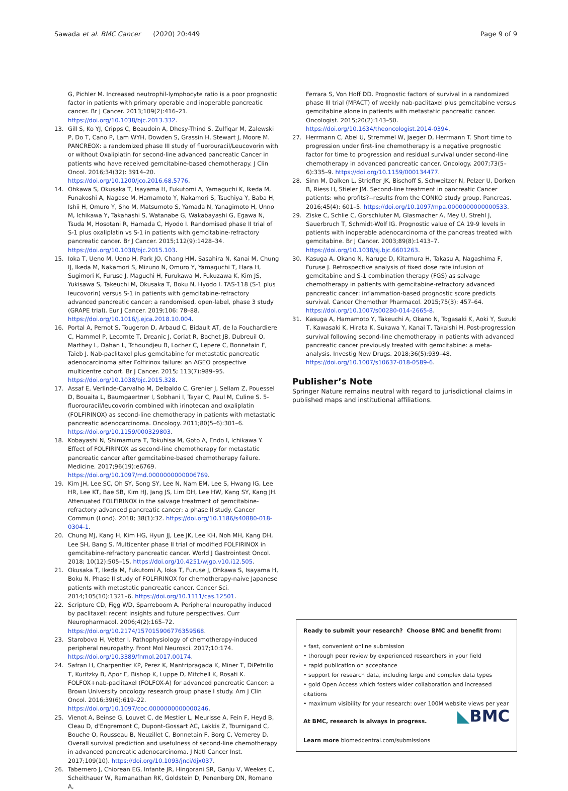Sawada et al. BMC Cancer (2020) 20:449 Page 9 of 9
G, Pichler M. Increased neutrophil-lymphocyte ratio is a poor prognostic factor in patients with primary operable and inoperable pancreatic cancer. Br J Cancer. 2013;109(2):416–21. https://doi.org/10.1038/bjc.2013.332.
13. Gill S, Ko YJ, Cripps C, Beaudoin A, Dhesy-Thind S, Zulfiqar M, Zalewski P, Do T, Cano P, Lam WYH, Dowden S, Grassin H, Stewart J, Moore M. PANCREOX: a randomized phase III study of fluorouracil/Leucovorin with or without Oxaliplatin for second-line advanced pancreatic Cancer in patients who have received gemcitabine-based chemotherapy. J Clin Oncol. 2016;34(32): 3914–20. https://doi.org/10.1200/jco.2016.68.5776.
14. Ohkawa S, Okusaka T, Isayama H, Fukutomi A, Yamaguchi K, Ikeda M, Funakoshi A, Nagase M, Hamamoto Y, Nakamori S, Tsuchiya Y, Baba H, Ishii H, Omuro Y, Sho M, Matsumoto S, Yamada N, Yanagimoto H, Unno M, Ichikawa Y, Takahashi S, Watanabe G, Wakabayashi G, Egawa N, Tsuda M, Hosotani R, Hamada C, Hyodo I. Randomised phase II trial of S-1 plus oxaliplatin vs S-1 in patients with gemcitabine-refractory pancreatic cancer. Br J Cancer. 2015;112(9):1428–34. https://doi.org/10.1038/bjc.2015.103.
15. Ioka T, Ueno M, Ueno H, Park JO, Chang HM, Sasahira N, Kanai M, Chung IJ, Ikeda M, Nakamori S, Mizuno N, Omuro Y, Yamaguchi T, Hara H, Sugimori K, Furuse J, Maguchi H, Furukawa M, Fukuzawa K, Kim JS, Yukisawa S, Takeuchi M, Okusaka T, Boku N, Hyodo I. TAS-118 (S-1 plus leucovorin) versus S-1 in patients with gemcitabine-refractory advanced pancreatic cancer: a randomised, open-label, phase 3 study (GRAPE trial). Eur J Cancer. 2019;106: 78–88. https://doi.org/10.1016/j.ejca.2018.10.004.
16. Portal A, Pernot S, Tougeron D, Arbaud C, Bidault AT, de la Fouchardiere C, Hammel P, Lecomte T, Dreanic J, Coriat R, Bachet JB, Dubreuil O, Marthey L, Dahan L, Tchoundjeu B, Locher C, Lepere C, Bonnetain F, Taieb J. Nab-paclitaxel plus gemcitabine for metastatic pancreatic adenocarcinoma after Folfirinox failure: an AGEO prospective multicentre cohort. Br J Cancer. 2015; 113(7):989–95. https://doi.org/10.1038/bjc.2015.328.
17. Assaf E, Verlinde-Carvalho M, Delbaldo C, Grenier J, Sellam Z, Pouessel D, Bouaita L, Baumgaertner I, Sobhani I, Tayar C, Paul M, Culine S. 5-fluorouracil/leucovorin combined with irinotecan and oxaliplatin (FOLFIRINOX) as second-line chemotherapy in patients with metastatic pancreatic adenocarcinoma. Oncology. 2011;80(5–6):301–6. https://doi.org/10.1159/000329803.
18. Kobayashi N, Shimamura T, Tokuhisa M, Goto A, Endo I, Ichikawa Y. Effect of FOLFIRINOX as second-line chemotherapy for metastatic pancreatic cancer after gemcitabine-based chemotherapy failure. Medicine. 2017;96(19):e6769. https://doi.org/10.1097/md.0000000000006769.
19. Kim JH, Lee SC, Oh SY, Song SY, Lee N, Nam EM, Lee S, Hwang IG, Lee HR, Lee KT, Bae SB, Kim HJ, Jang JS, Lim DH, Lee HW, Kang SY, Kang JH. Attenuated FOLFIRINOX in the salvage treatment of gemcitabine-refractory advanced pancreatic cancer: a phase II study. Cancer Commun (Lond). 2018; 38(1):32. https://doi.org/10.1186/s40880-018-0304-1.
20. Chung MJ, Kang H, Kim HG, Hyun JJ, Lee JK, Lee KH, Noh MH, Kang DH, Lee SH, Bang S. Multicenter phase II trial of modified FOLFIRINOX in gemcitabine-refractory pancreatic cancer. World J Gastrointest Oncol. 2018; 10(12):505–15. https://doi.org/10.4251/wjgo.v10.i12.505.
21. Okusaka T, Ikeda M, Fukutomi A, Ioka T, Furuse J, Ohkawa S, Isayama H, Boku N. Phase II study of FOLFIRINOX for chemotherapy-naive Japanese patients with metastatic pancreatic cancer. Cancer Sci. 2014;105(10):1321–6. https://doi.org/10.1111/cas.12501.
22. Scripture CD, Figg WD, Sparreboom A. Peripheral neuropathy induced by paclitaxel: recent insights and future perspectives. Curr Neuropharmacol. 2006;4(2):165–72. https://doi.org/10.2174/157015906776359568.
23. Starobova H, Vetter I. Pathophysiology of chemotherapy-induced peripheral neuropathy. Front Mol Neurosci. 2017;10:174. https://doi.org/10.3389/fnmol.2017.00174.
24. Safran H, Charpentier KP, Perez K, Mantripragada K, Miner T, DiPetrillo T, Kuritzky B, Apor E, Bishop K, Luppe D, Mitchell K, Rosati K. FOLFOX+nab-paclitaxel (FOLFOX-A) for advanced pancreatic Cancer: a Brown University oncology research group phase I study. Am J Clin Oncol. 2016;39(6):619–22. https://doi.org/10.1097/coc.0000000000000246.
25. Vienot A, Beinse G, Louvet C, de Mestier L, Meurisse A, Fein F, Heyd B, Cleau D, d'Engremont C, Dupont-Gossart AC, Lakkis Z, Tournigand C, Bouche O, Rousseau B, Neuzillet C, Bonnetain F, Borg C, Vernerey D. Overall survival prediction and usefulness of second-line chemotherapy in advanced pancreatic adenocarcinoma. J Natl Cancer Inst. 2017;109(10). https://doi.org/10.1093/jnci/djx037.
26. Tabernero J, Chiorean EG, Infante JR, Hingorani SR, Ganju V, Weekes C, Scheithauer W, Ramanathan RK, Goldstein D, Penenberg DN, Romano A,
Ferrara S, Von Hoff DD. Prognostic factors of survival in a randomized phase III trial (MPACT) of weekly nab-paclitaxel plus gemcitabine versus gemcitabine alone in patients with metastatic pancreatic cancer. Oncologist. 2015;20(2):143–50. https://doi.org/10.1634/theoncologist.2014-0394.
27. Herrmann C, Abel U, Stremmel W, Jaeger D, Herrmann T. Short time to progression under first-line chemotherapy is a negative prognostic factor for time to progression and residual survival under second-line chemotherapy in advanced pancreatic cancer. Oncology. 2007;73(5–6):335–9. https://doi.org/10.1159/000134477.
28. Sinn M, Dalken L, Striefler JK, Bischoff S, Schweitzer N, Pelzer U, Dorken B, Riess H, Stieler JM. Second-line treatment in pancreatic Cancer patients: who profits?--results from the CONKO study group. Pancreas. 2016;45(4): 601–5. https://doi.org/10.1097/mpa.0000000000000533.
29. Ziske C, Schlie C, Gorschluter M, Glasmacher A, Mey U, Strehl J, Sauerbruch T, Schmidt-Wolf IG. Prognostic value of CA 19-9 levels in patients with inoperable adenocarcinoma of the pancreas treated with gemcitabine. Br J Cancer. 2003;89(8):1413–7. https://doi.org/10.1038/sj.bjc.6601263.
30. Kasuga A, Okano N, Naruge D, Kitamura H, Takasu A, Nagashima F, Furuse J. Retrospective analysis of fixed dose rate infusion of gemcitabine and S-1 combination therapy (FGS) as salvage chemotherapy in patients with gemcitabine-refractory advanced pancreatic cancer: inflammation-based prognostic score predicts survival. Cancer Chemother Pharmacol. 2015;75(3): 457–64. https://doi.org/10.1007/s00280-014-2665-8.
31. Kasuga A, Hamamoto Y, Takeuchi A, Okano N, Togasaki K, Aoki Y, Suzuki T, Kawasaki K, Hirata K, Sukawa Y, Kanai T, Takaishi H. Post-progression survival following second-line chemotherapy in patients with advanced pancreatic cancer previously treated with gemcitabine: a meta-analysis. Investig New Drugs. 2018;36(5):939–48. https://doi.org/10.1007/s10637-018-0589-6.
Publisher’s Note
Springer Nature remains neutral with regard to jurisdictional claims in published maps and institutional affiliations.
Ready to submit your research? Choose BMC and benefit from:
• fast, convenient online submission
• thorough peer review by experienced researchers in your field
• rapid publication on acceptance
• support for research data, including large and complex data types
• gold Open Access which fosters wider collaboration and increased citations
• maximum visibility for your research: over 100M website views per year
◣BMC
At BMC, research is always in progress.
Learn more biomedcentral.com/submissions